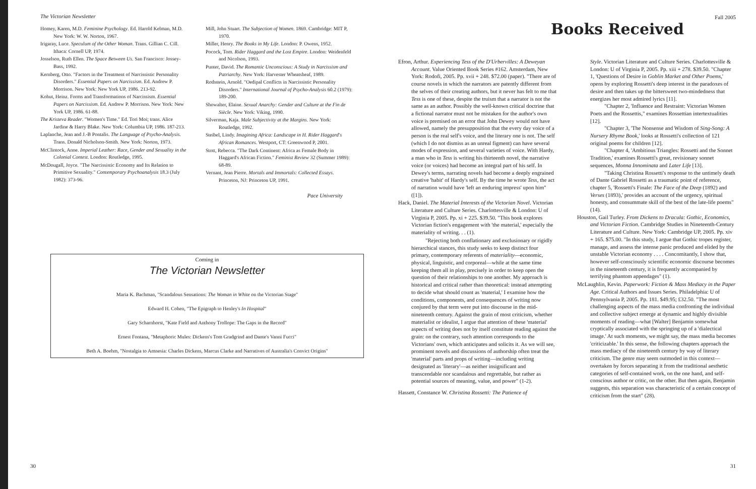The Victorian Newsletter
Homey, Karen, M.D. Feminine Psychology. Ed. Harold Kelman, M.D. New York: W. W. Norton, 1967.
Irigaray, Luce. Speculum of the Other Woman. Trans. Gillian C. Cill. Ithaca: Cornell UP, 1974.
Josselson, Ruth Ellen. The Space Between Us. San Francisco: Jossey-Bass, 1992.
Kernberg, Otto. "Factors in the Treatment of Narcissistic Personality Disorders." Essential Papers on Narcissism. Ed. Andrew P. Morrison. New York: New York UP, 1986. 213-92.
Kohut, Heinz. Forms and Transformations of Narcissism. Essential Papers on Narcissism. Ed. Andrew P. Morrison. New York: New York UP, 1986. 61-88.
The Kristeva Reader. "Women's Time." Ed. Tori Moi; trans. Alice Jardine & Harry Blake. New York: Columbia UP, 1986. 187-213.
Laplanche, Jean and J.-B Pontalis. The Language of Psycho-Analysis. Trans. Donald Nicholson-Smith. New York: Norton, 1973.
McClintock, Anne. Imperial Leather: Race, Gender and Sexuality in the Colonial Contest. London: Routledge, 1995.
McDougall, Joyce. "The Narcissistic Economy and Its Relation to Primitive Sexuality." Contemporary Psychoanalysis 18.3 (July 1982): 373-96.
Mill, John Stuart. The Subjection of Women. 1869. Cambridge: MIT P, 1970.
Miller, Henry. The Books in My Life. London: P. Owens, 1952.
Pocock, Tom. Rider Haggard and the Lost Empire. London: Weidenfeld and Nicolson, 1993.
Punter, David. The Romantic Unconscious: A Study in Narcissism and Patriarchy. New York: Harvester Wheatsheaf, 1989.
Rothstein, Arnold. "Oedipal Conflicts in Narcissistic Personality Disorders." International Journal of Psycho-Analysis 60.2 (1979): 189-200.
Showalter, Elaine. Sexual Anarchy: Gender and Culture at the Fin de Siècle. New York: Viking, 1990.
Silverman, Kaja. Male Subjectivity at the Margins. New York: Routledge, 1992.
Steibel, Lindy. Imagining Africa: Landscape in H. Rider Haggard's African Romances. Westport, CT: Greenwood P, 2001.
Stott, Rebecca. "The Dark Continent: Africa as Female Body in Haggard's African Fiction." Feminist Review 32 (Summer 1989): 68-89.
Vernant, Jean Pierre. Mortals and Immortals: Collected Essays. Princeton, NJ: Princeton UP, 1991.
Pace University
Coming in
The Victorian Newsletter
Maria K. Bachman, "Scandalous Sensations: The Woman in White on the Victorian Stage"
Edward H. Cohen, "The Epigraph to Henley's In Hospital"
Gary Scharnhorst, "Kate Field and Anthony Trollope: The Gaps in the Record"
Ernest Fontana, "Metaphoric Mules: Dickens's Tom Gradgrind and Dante's Vanni Fucci"
Beth A. Boehm, "Nostalgia to Amnesia: Charles Dickens, Marcus Clarke and Narratives of Australia's Convict Origins"
30
Fall 2005
Books Received
Efron, Arthur. Experiencing Tess of the D'Urbervilles: A Deweyan Account. Value Oriented Book Series #162. Amsterdam, New York: Rodofi, 2005. Pp. xvii + 248. $72.00 (paper). "There are of course novels in which the narrators are patently different from the selves of their creating authors, but it never has felt to me that Tess is one of these, despite the truism that a narrator is not the same as an author. Possibly the well-known critical doctrine that a fictional narrator must not be mistaken for the author's own voice is premised on an error that John Dewey would not have allowed, namely the presupposition that the every day voice of a person is the real self's voice, and the literary one is not. The self (which I do not dismiss as an unreal figment) can have several modes of expression, and several varieties of voice. With Hardy, a man who in Tess is writing his thirteenth novel, the narrative voice (or voices) had become an integral part of his self. In Dewey's terms, narrating novels had become a deeply engrained creative 'habit' of Hardy's self. By the time he wrote Tess, the act of narration would have 'left an enduring impress' upon him" ([1]).
Hack, Daniel. The Material Interests of the Victorian Novel. Victorian Literature and Culture Series. Charlottesville & London: U of Virginia P, 2005. Pp. xi + 225. $39.50. "This book explores Victorian fiction's engagement with 'the material,' especially the materiality of writing. . . (1).
"Rejecting both conflationary and exclusionary or rigidly hierarchical stances, this study seeks to keep distinct four primary, contemporary referents of materiality—economic, physical, linguistic, and corporeal—while at the same time keeping them all in play, precisely in order to keep open the question of their relationships to one another. My approach is historical and critical rather than theoretical: instead attempting to decide what should count as 'material,' I examine how the conditions, components, and consequences of writing now conjured by that term were put into discourse in the mid-nineteenth century. Against the grain of most criticism, whether materialist or idealist, I argue that attention of these 'material' aspects of writing does not by itself constitute reading against the grain: on the contrary, such attention corresponds to the Victorians' own, which anticipates and solicits it. As we will see, prominent novels and discussions of authorship often treat the 'material' parts and props of writing—including writing designated as 'literary'—as neither insignificant and transcendable nor scandalous and regrettable, but rather as potential sources of meaning, value, and power" (1-2).
Hassett, Constance W. Christina Rossetti: The Patience of
Style. Victorian Literature and Culture Series. Charlottesville & London: U of Virginia P, 2005. Pp. xiii + 278. $39.50. "Chapter 1, 'Questions of Desire in Goblin Market and Other Poems,' opens by exploring Rossetti's deep interest in the paradoxes of desire and then takes up the bittersweet two-mindedness that energizes her most admired lyrics [11].
"Chapter 2, 'Influence and Restraint: Victorian Women Poets and the Rossettis," examines Rossettian intertextualities [12].
"Chapter 3, 'The Nonsense and Wisdom of Sing-Song: A Nursery Rhyme Book,' looks at Rossetti's collection of 121 original poems for children [12].
"Chapter 4, 'Ambitious Triangles: Rossetti and the Sonnet Tradition,' examines Rossetti's great, revisionary sonnet sequences, Monna Innominata and Later Life [13].
"Taking Christina Rossetti's response to the untimely death of Dante Gabriel Rossetti as a traumatic point of reference, chapter 5, 'Rossetti's Finale: The Face of the Deep (1892) and Verses (1893),' provides an account of the urgency, spiritual honesty, and consummate skill of the best of the late-life poems" (14).
Houston, Gail Turley. From Dickens to Dracula: Gothic, Economics, and Victorian Fiction. Cambridge Studies in Nineteenth-Century Literature and Culture. New York: Cambridge UP, 2005. Pp. xiv + 165. $75.00. "In this study, I argue that Gothic tropes register, manage, and assess the intense panic produced and elided by the unstable Victorian economy . . . . Concomitantly, I show that, however self-consciously scientific economic discourse becomes in the nineteenth century, it is frequently accompanied by terrifying phantom appendages" (1).
McLaughlin, Kevin. Paperwork: Fiction & Mass Mediacy in the Paper Age. Critical Authors and Issues Series. Philadelphia: U of Pennsylvania P, 2005. Pp. 181. $49.95; £32.50. "The most challenging aspects of the mass media confronting the individual and collective subject emerge at dynamic and highly divisible moments of reading—what [Walter] Benjamin somewhat cryptically associated with the springing up of a 'dialectical image.' At such moments, we might say, the mass media becomes 'criticizable.' In this sense, the following chapters approach the mass mediacy of the nineteenth century by way of literary criticism. The genre may seem outmoded in this context—overtaken by forces separating it from the traditional aesthetic categories of self-contained work, on the one hand, and self-conscious author or critic, on the other. But then again, Benjamin suggests, this separation was characteristic of a certain concept of criticism from the start" (28).
31